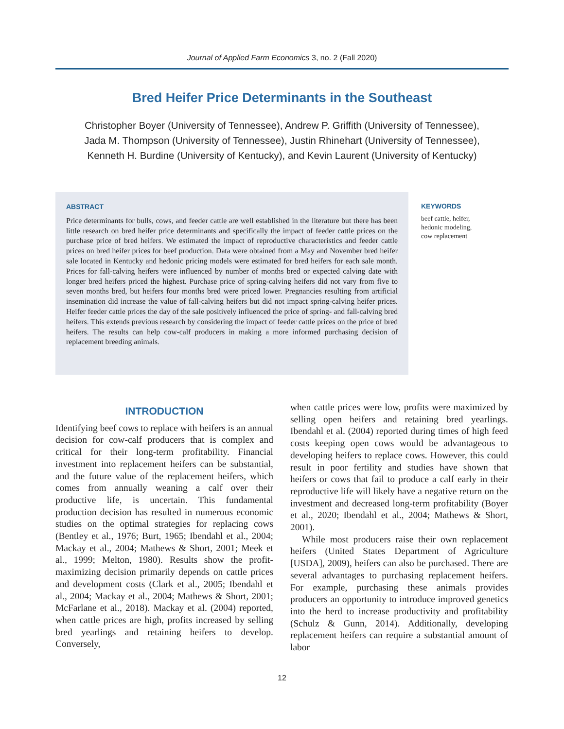Journal of Applied Farm Economics 3, no. 2 (Fall 2020)
Bred Heifer Price Determinants in the Southeast
Christopher Boyer (University of Tennessee), Andrew P. Griffith (University of Tennessee),
Jada M. Thompson (University of Tennessee), Justin Rhinehart (University of Tennessee),
Kenneth H. Burdine (University of Kentucky), and Kevin Laurent (University of Kentucky)
ABSTRACT
Price determinants for bulls, cows, and feeder cattle are well established in the literature but there has been little research on bred heifer price determinants and specifically the impact of feeder cattle prices on the purchase price of bred heifers. We estimated the impact of reproductive characteristics and feeder cattle prices on bred heifer prices for beef production. Data were obtained from a May and November bred heifer sale located in Kentucky and hedonic pricing models were estimated for bred heifers for each sale month. Prices for fall-calving heifers were influenced by number of months bred or expected calving date with longer bred heifers priced the highest. Purchase price of spring-calving heifers did not vary from five to seven months bred, but heifers four months bred were priced lower. Pregnancies resulting from artificial insemination did increase the value of fall-calving heifers but did not impact spring-calving heifer prices. Heifer feeder cattle prices the day of the sale positively influenced the price of spring- and fall-calving bred heifers. This extends previous research by considering the impact of feeder cattle prices on the price of bred heifers. The results can help cow-calf producers in making a more informed purchasing decision of replacement breeding animals.
KEYWORDS
beef cattle, heifer,
hedonic modeling,
cow replacement
INTRODUCTION
Identifying beef cows to replace with heifers is an annual decision for cow-calf producers that is complex and critical for their long-term profitability. Financial investment into replacement heifers can be substantial, and the future value of the replacement heifers, which comes from annually weaning a calf over their productive life, is uncertain. This fundamental production decision has resulted in numerous economic studies on the optimal strategies for replacing cows (Bentley et al., 1976; Burt, 1965; Ibendahl et al., 2004; Mackay et al., 2004; Mathews & Short, 2001; Meek et al., 1999; Melton, 1980). Results show the profit-maximizing decision primarily depends on cattle prices and development costs (Clark et al., 2005; Ibendahl et al., 2004; Mackay et al., 2004; Mathews & Short, 2001; McFarlane et al., 2018). Mackay et al. (2004) reported, when cattle prices are high, profits increased by selling bred yearlings and retaining heifers to develop. Conversely,
when cattle prices were low, profits were maximized by selling open heifers and retaining bred yearlings. Ibendahl et al. (2004) reported during times of high feed costs keeping open cows would be advantageous to developing heifers to replace cows. However, this could result in poor fertility and studies have shown that heifers or cows that fail to produce a calf early in their reproductive life will likely have a negative return on the investment and decreased long-term profitability (Boyer et al., 2020; Ibendahl et al., 2004; Mathews & Short, 2001).
While most producers raise their own replacement heifers (United States Department of Agriculture [USDA], 2009), heifers can also be purchased. There are several advantages to purchasing replacement heifers. For example, purchasing these animals provides producers an opportunity to introduce improved genetics into the herd to increase productivity and profitability (Schulz & Gunn, 2014). Additionally, developing replacement heifers can require a substantial amount of labor
12